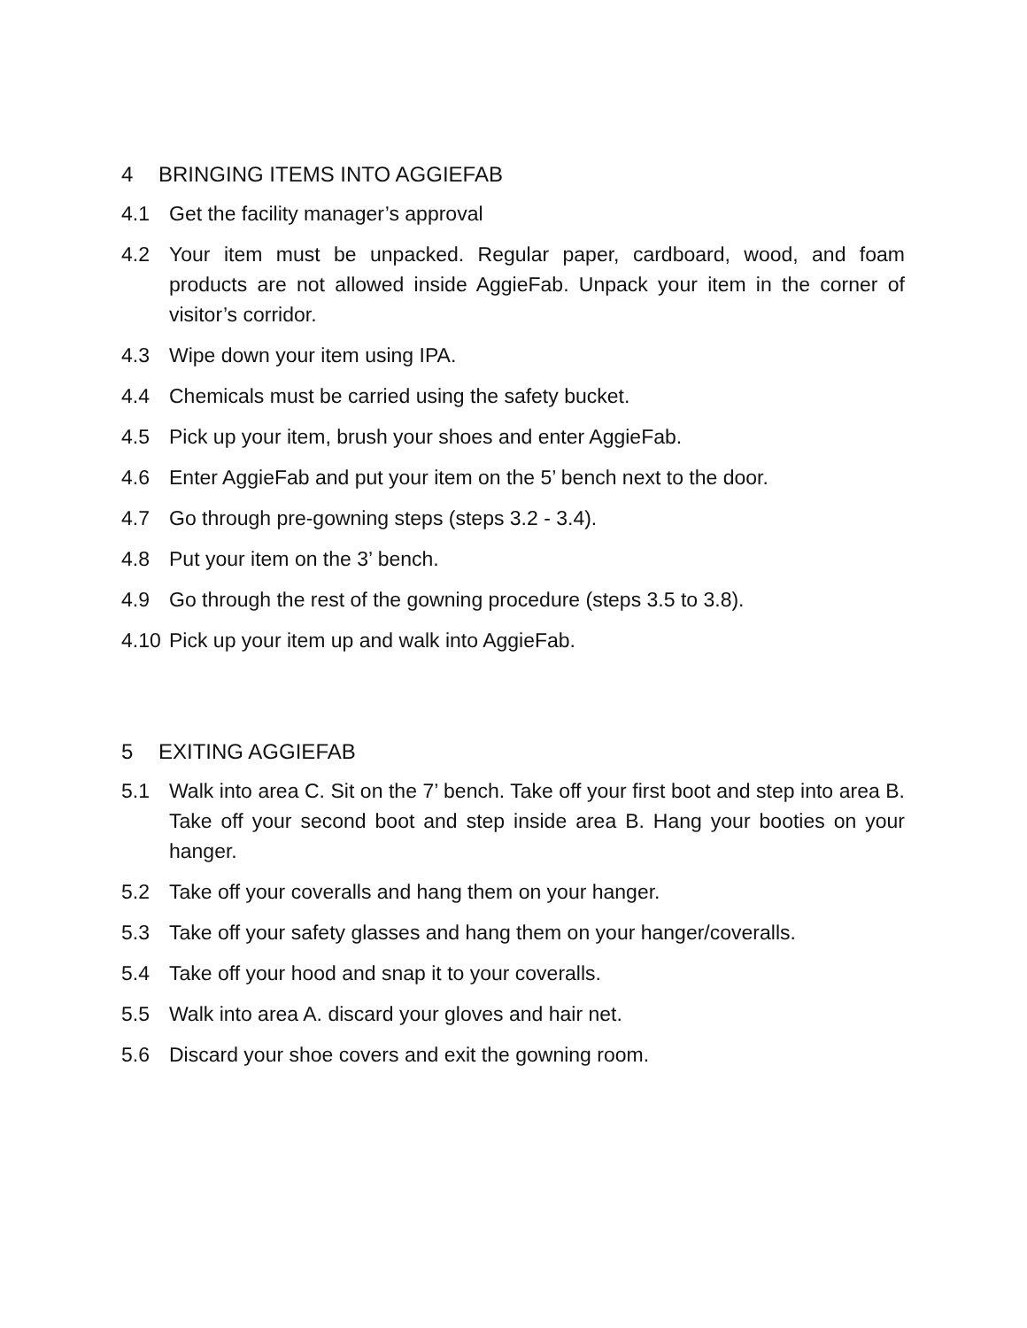4 BRINGING ITEMS INTO AGGIEFAB
4.1 Get the facility manager’s approval
4.2 Your item must be unpacked. Regular paper, cardboard, wood, and foam products are not allowed inside AggieFab. Unpack your item in the corner of visitor’s corridor.
4.3 Wipe down your item using IPA.
4.4 Chemicals must be carried using the safety bucket.
4.5 Pick up your item, brush your shoes and enter AggieFab.
4.6 Enter AggieFab and put your item on the 5’ bench next to the door.
4.7 Go through pre-gowning steps (steps 3.2 - 3.4).
4.8 Put your item on the 3’ bench.
4.9 Go through the rest of the gowning procedure (steps 3.5 to 3.8).
4.10 Pick up your item up and walk into AggieFab.
5 EXITING AGGIEFAB
5.1 Walk into area C. Sit on the 7’ bench. Take off your first boot and step into area B. Take off your second boot and step inside area B. Hang your booties on your hanger.
5.2 Take off your coveralls and hang them on your hanger.
5.3 Take off your safety glasses and hang them on your hanger/coveralls.
5.4 Take off your hood and snap it to your coveralls.
5.5 Walk into area A. discard your gloves and hair net.
5.6 Discard your shoe covers and exit the gowning room.